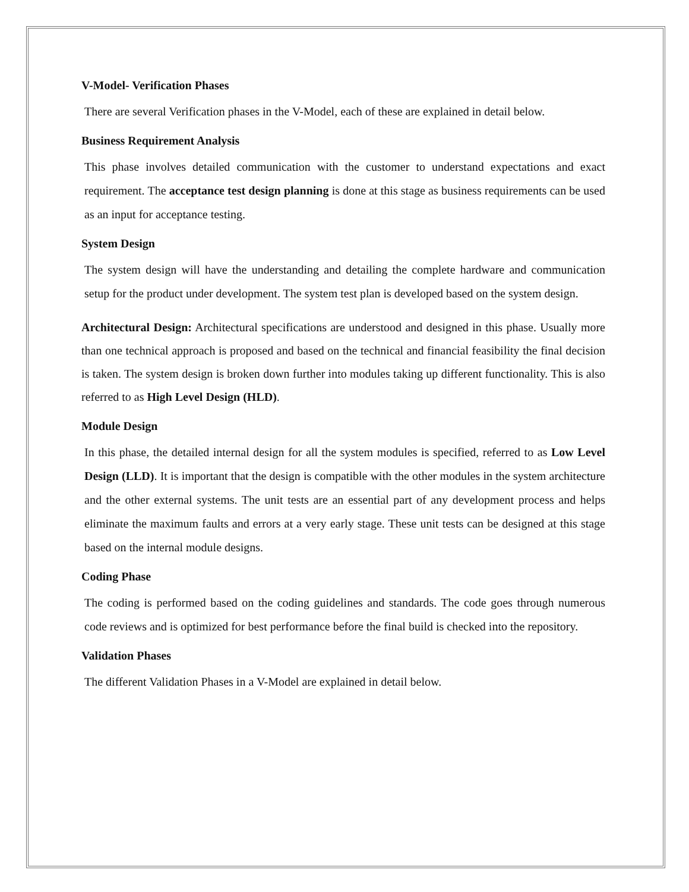V-Model- Verification Phases
There are several Verification phases in the V-Model, each of these are explained in detail below.
Business Requirement Analysis
This phase involves detailed communication with the customer to understand expectations and exact requirement. The acceptance test design planning is done at this stage as business requirements can be used as an input for acceptance testing.
System Design
The system design will have the understanding and detailing the complete hardware and communication setup for the product under development. The system test plan is developed based on the system design.
Architectural Design: Architectural specifications are understood and designed in this phase. Usually more than one technical approach is proposed and based on the technical and financial feasibility the final decision is taken. The system design is broken down further into modules taking up different functionality. This is also referred to as High Level Design (HLD).
Module Design
In this phase, the detailed internal design for all the system modules is specified, referred to as Low Level Design (LLD). It is important that the design is compatible with the other modules in the system architecture and the other external systems. The unit tests are an essential part of any development process and helps eliminate the maximum faults and errors at a very early stage. These unit tests can be designed at this stage based on the internal module designs.
Coding Phase
The coding is performed based on the coding guidelines and standards. The code goes through numerous code reviews and is optimized for best performance before the final build is checked into the repository.
Validation Phases
The different Validation Phases in a V-Model are explained in detail below.